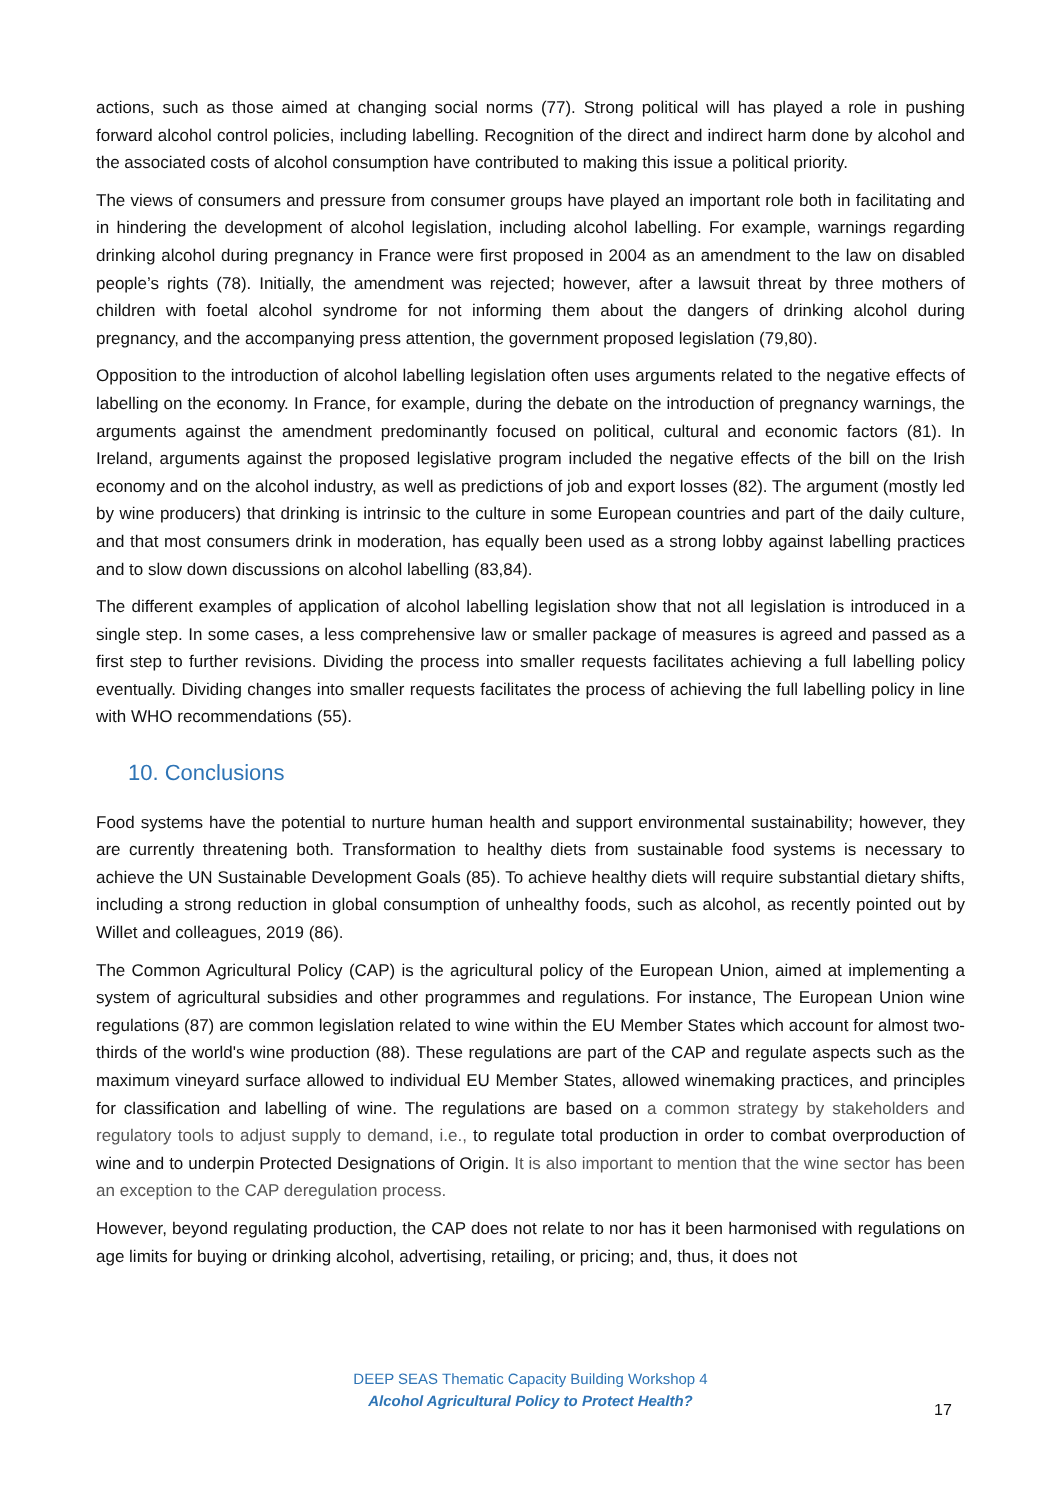actions, such as those aimed at changing social norms (77). Strong political will has played a role in pushing forward alcohol control policies, including labelling. Recognition of the direct and indirect harm done by alcohol and the associated costs of alcohol consumption have contributed to making this issue a political priority.
The views of consumers and pressure from consumer groups have played an important role both in facilitating and in hindering the development of alcohol legislation, including alcohol labelling. For example, warnings regarding drinking alcohol during pregnancy in France were first proposed in 2004 as an amendment to the law on disabled people’s rights (78). Initially, the amendment was rejected; however, after a lawsuit threat by three mothers of children with foetal alcohol syndrome for not informing them about the dangers of drinking alcohol during pregnancy, and the accompanying press attention, the government proposed legislation (79,80).
Opposition to the introduction of alcohol labelling legislation often uses arguments related to the negative effects of labelling on the economy. In France, for example, during the debate on the introduction of pregnancy warnings, the arguments against the amendment predominantly focused on political, cultural and economic factors (81). In Ireland, arguments against the proposed legislative program included the negative effects of the bill on the Irish economy and on the alcohol industry, as well as predictions of job and export losses (82). The argument (mostly led by wine producers) that drinking is intrinsic to the culture in some European countries and part of the daily culture, and that most consumers drink in moderation, has equally been used as a strong lobby against labelling practices and to slow down discussions on alcohol labelling (83,84).
The different examples of application of alcohol labelling legislation show that not all legislation is introduced in a single step. In some cases, a less comprehensive law or smaller package of measures is agreed and passed as a first step to further revisions. Dividing the process into smaller requests facilitates achieving a full labelling policy eventually. Dividing changes into smaller requests facilitates the process of achieving the full labelling policy in line with WHO recommendations (55).
10. Conclusions
Food systems have the potential to nurture human health and support environmental sustainability; however, they are currently threatening both. Transformation to healthy diets from sustainable food systems is necessary to achieve the UN Sustainable Development Goals (85). To achieve healthy diets will require substantial dietary shifts, including a strong reduction in global consumption of unhealthy foods, such as alcohol, as recently pointed out by Willet and colleagues, 2019 (86).
The Common Agricultural Policy (CAP) is the agricultural policy of the European Union, aimed at implementing a system of agricultural subsidies and other programmes and regulations. For instance, The European Union wine regulations (87) are common legislation related to wine within the EU Member States which account for almost two-thirds of the world's wine production (88). These regulations are part of the CAP and regulate aspects such as the maximum vineyard surface allowed to individual EU Member States, allowed winemaking practices, and principles for classification and labelling of wine. The regulations are based on a common strategy by stakeholders and regulatory tools to adjust supply to demand, i.e., to regulate total production in order to combat overproduction of wine and to underpin Protected Designations of Origin. It is also important to mention that the wine sector has been an exception to the CAP deregulation process.
However, beyond regulating production, the CAP does not relate to nor has it been harmonised with regulations on age limits for buying or drinking alcohol, advertising, retailing, or pricing; and, thus, it does not
DEEP SEAS Thematic Capacity Building Workshop 4
Alcohol Agricultural Policy to Protect Health?
17